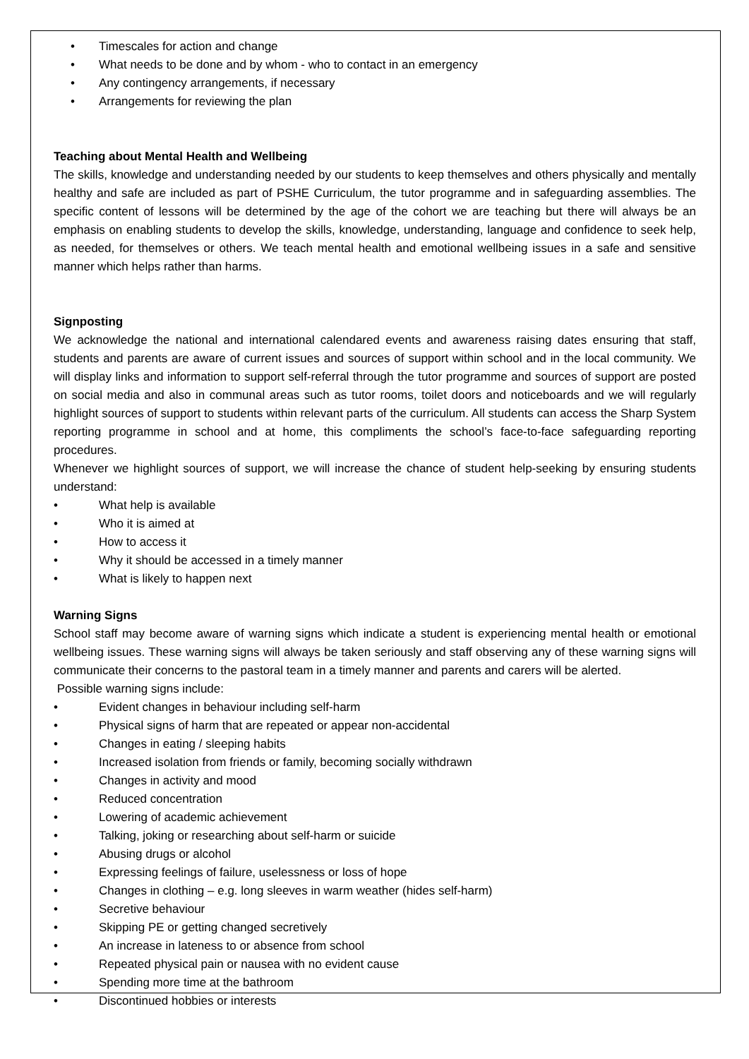• Timescales for action and change
• What needs to be done and by whom - who to contact in an emergency
• Any contingency arrangements, if necessary
• Arrangements for reviewing the plan
Teaching about Mental Health and Wellbeing
The skills, knowledge and understanding needed by our students to keep themselves and others physically and mentally healthy and safe are included as part of PSHE Curriculum, the tutor programme and in safeguarding assemblies. The specific content of lessons will be determined by the age of the cohort we are teaching but there will always be an emphasis on enabling students to develop the skills, knowledge, understanding, language and confidence to seek help, as needed, for themselves or others. We teach mental health and emotional wellbeing issues in a safe and sensitive manner which helps rather than harms.
Signposting
We acknowledge the national and international calendared events and awareness raising dates ensuring that staff, students and parents are aware of current issues and sources of support within school and in the local community. We will display links and information to support self-referral through the tutor programme and sources of support are posted on social media and also in communal areas such as tutor rooms, toilet doors and noticeboards and we will regularly highlight sources of support to students within relevant parts of the curriculum. All students can access the Sharp System reporting programme in school and at home, this compliments the school’s face-to-face safeguarding reporting procedures.
Whenever we highlight sources of support, we will increase the chance of student help-seeking by ensuring students understand:
• What help is available
• Who it is aimed at
• How to access it
• Why it should be accessed in a timely manner
• What is likely to happen next
Warning Signs
School staff may become aware of warning signs which indicate a student is experiencing mental health or emotional wellbeing issues. These warning signs will always be taken seriously and staff observing any of these warning signs will communicate their concerns to the pastoral team in a timely manner and parents and carers will be alerted.
Possible warning signs include:
• Evident changes in behaviour including self-harm
• Physical signs of harm that are repeated or appear non-accidental
• Changes in eating / sleeping habits
• Increased isolation from friends or family, becoming socially withdrawn
• Changes in activity and mood
• Reduced concentration
• Lowering of academic achievement
• Talking, joking or researching about self-harm or suicide
• Abusing drugs or alcohol
• Expressing feelings of failure, uselessness or loss of hope
• Changes in clothing – e.g. long sleeves in warm weather (hides self-harm)
• Secretive behaviour
• Skipping PE or getting changed secretively
• An increase in lateness to or absence from school
• Repeated physical pain or nausea with no evident cause
• Spending more time at the bathroom
• Discontinued hobbies or interests